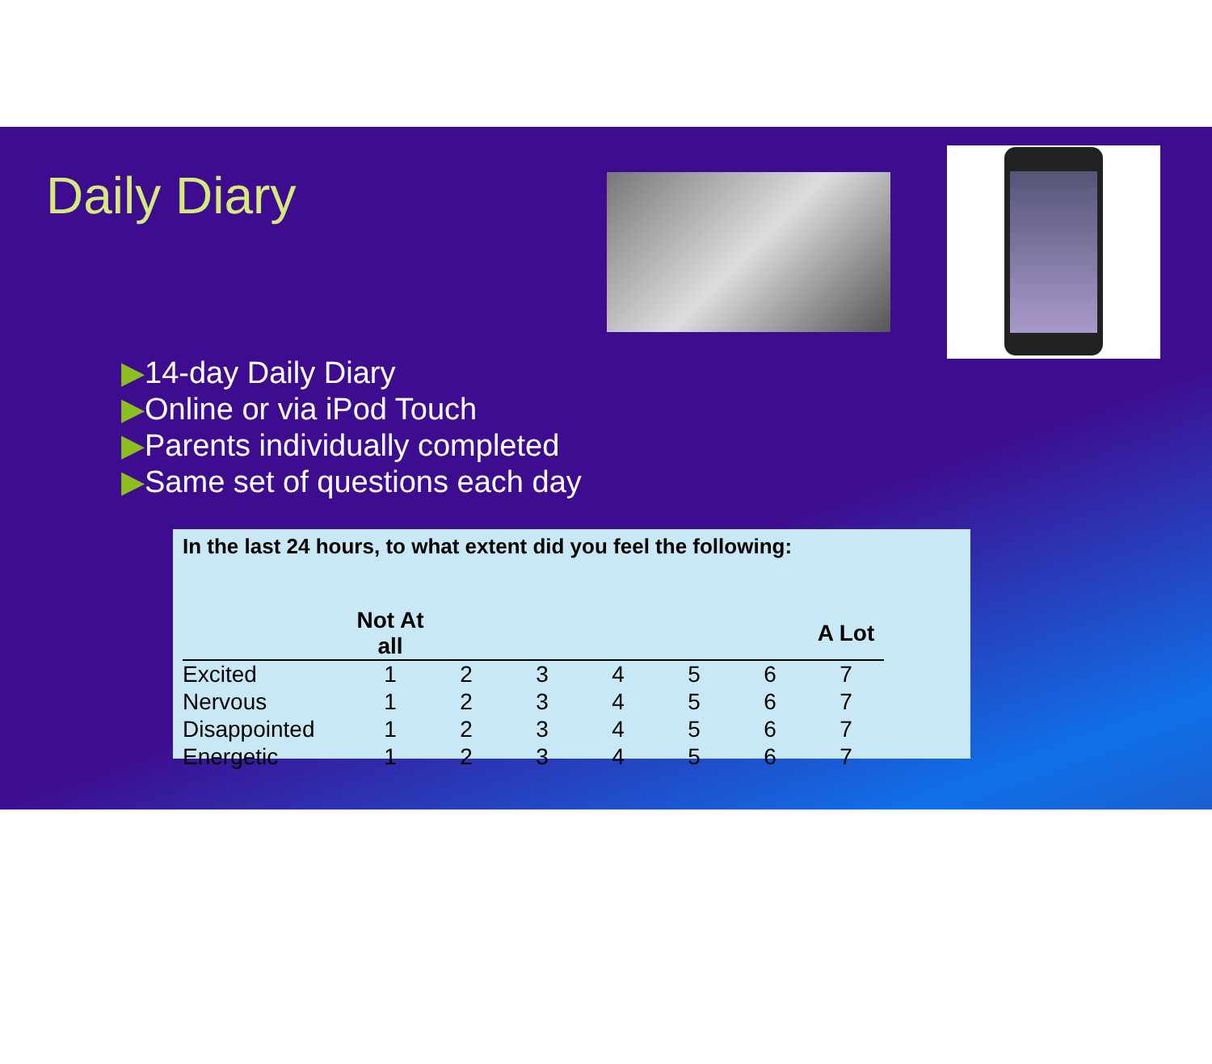Daily Diary
▶14-day Daily Diary
▶Online or via iPod Touch
▶Parents individually completed
▶Same set of questions each day
In the last 24 hours, to what extent did you feel the following:
| | Not At all | | | | | | A Lot |
| --- | --- | --- | --- | --- | --- | --- | --- |
| Excited | 1 | 2 | 3 | 4 | 5 | 6 | 7 |
| Nervous | 1 | 2 | 3 | 4 | 5 | 6 | 7 |
| Disappointed | 1 | 2 | 3 | 4 | 5 | 6 | 7 |
| Energetic | 1 | 2 | 3 | 4 | 5 | 6 | 7 |